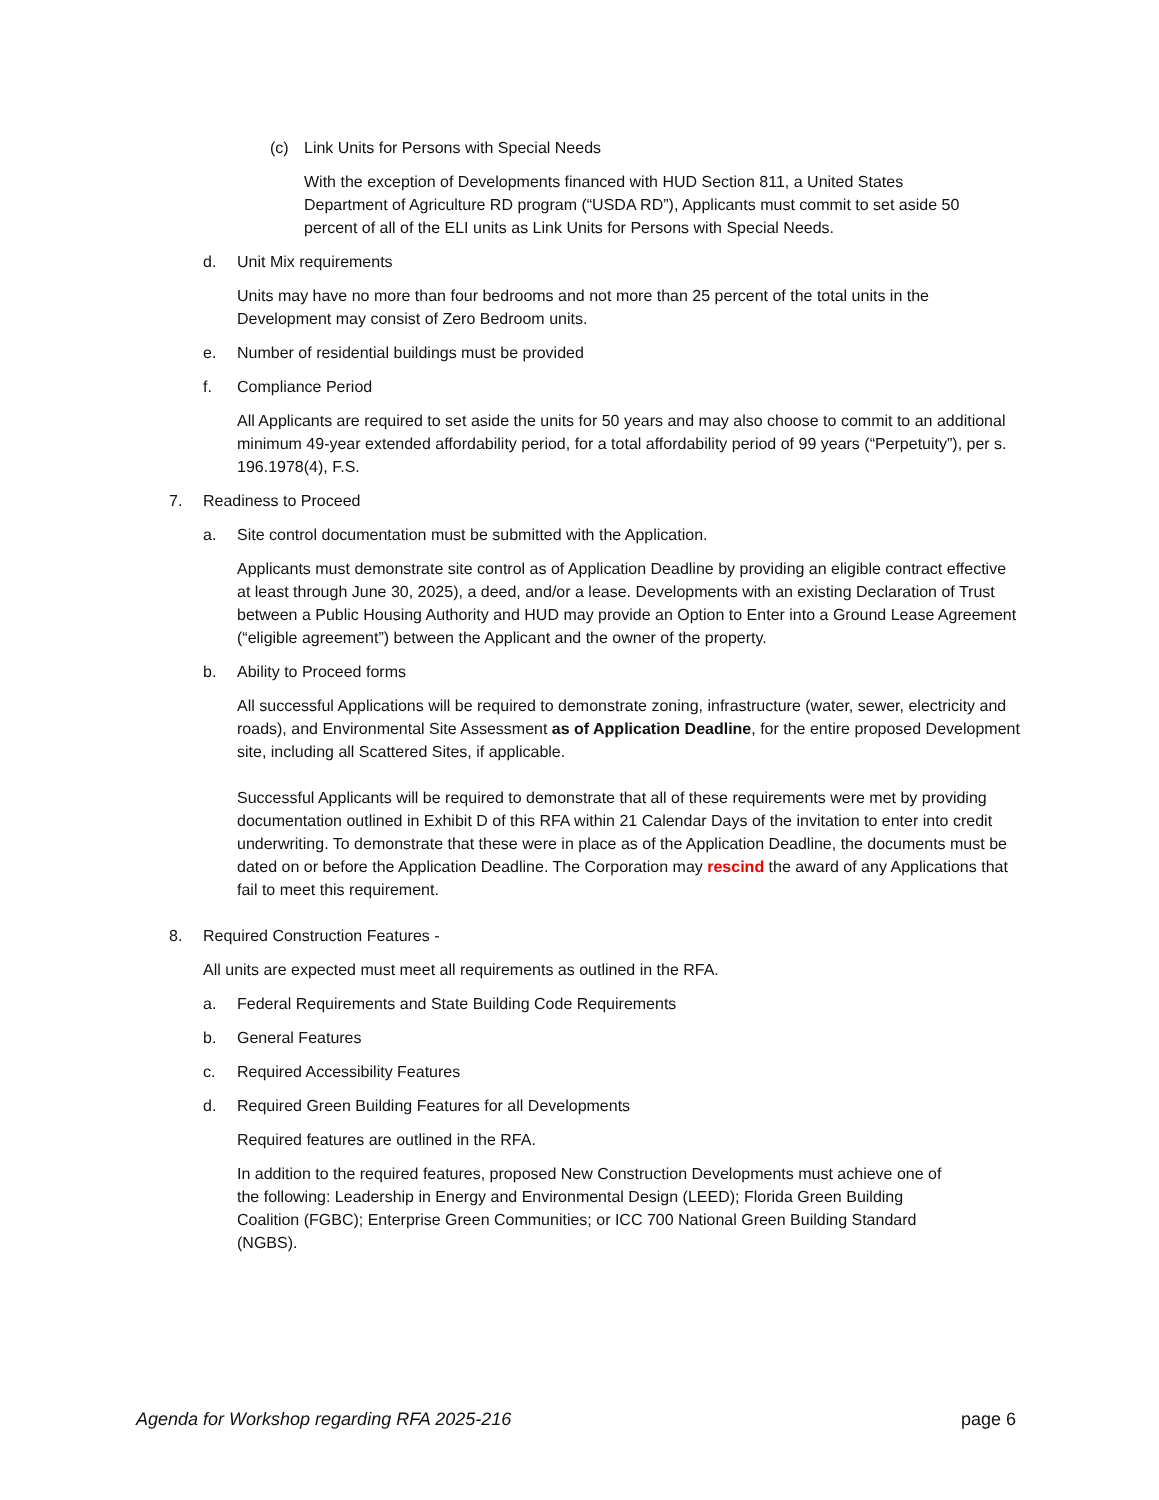(c) Link Units for Persons with Special Needs
With the exception of Developments financed with HUD Section 811, a United States Department of Agriculture RD program (“USDA RD”), Applicants must commit to set aside 50 percent of all of the ELI units as Link Units for Persons with Special Needs.
d. Unit Mix requirements
Units may have no more than four bedrooms and not more than 25 percent of the total units in the Development may consist of Zero Bedroom units.
e. Number of residential buildings must be provided
f. Compliance Period
All Applicants are required to set aside the units for 50 years and may also choose to commit to an additional minimum 49-year extended affordability period, for a total affordability period of 99 years (“Perpetuity”), per s. 196.1978(4), F.S.
7. Readiness to Proceed
a. Site control documentation must be submitted with the Application.
Applicants must demonstrate site control as of Application Deadline by providing an eligible contract effective at least through June 30, 2025), a deed, and/or a lease. Developments with an existing Declaration of Trust between a Public Housing Authority and HUD may provide an Option to Enter into a Ground Lease Agreement (“eligible agreement”) between the Applicant and the owner of the property.
b. Ability to Proceed forms
All successful Applications will be required to demonstrate zoning, infrastructure (water, sewer, electricity and roads), and Environmental Site Assessment as of Application Deadline, for the entire proposed Development site, including all Scattered Sites, if applicable.
Successful Applicants will be required to demonstrate that all of these requirements were met by providing documentation outlined in Exhibit D of this RFA within 21 Calendar Days of the invitation to enter into credit underwriting. To demonstrate that these were in place as of the Application Deadline, the documents must be dated on or before the Application Deadline. The Corporation may rescind the award of any Applications that fail to meet this requirement.
8. Required Construction Features -
All units are expected must meet all requirements as outlined in the RFA.
a. Federal Requirements and State Building Code Requirements
b. General Features
c. Required Accessibility Features
d. Required Green Building Features for all Developments
Required features are outlined in the RFA.
In addition to the required features, proposed New Construction Developments must achieve one of the following: Leadership in Energy and Environmental Design (LEED); Florida Green Building Coalition (FGBC); Enterprise Green Communities; or ICC 700 National Green Building Standard (NGBS).
Agenda for Workshop regarding RFA 2025-216 page 6